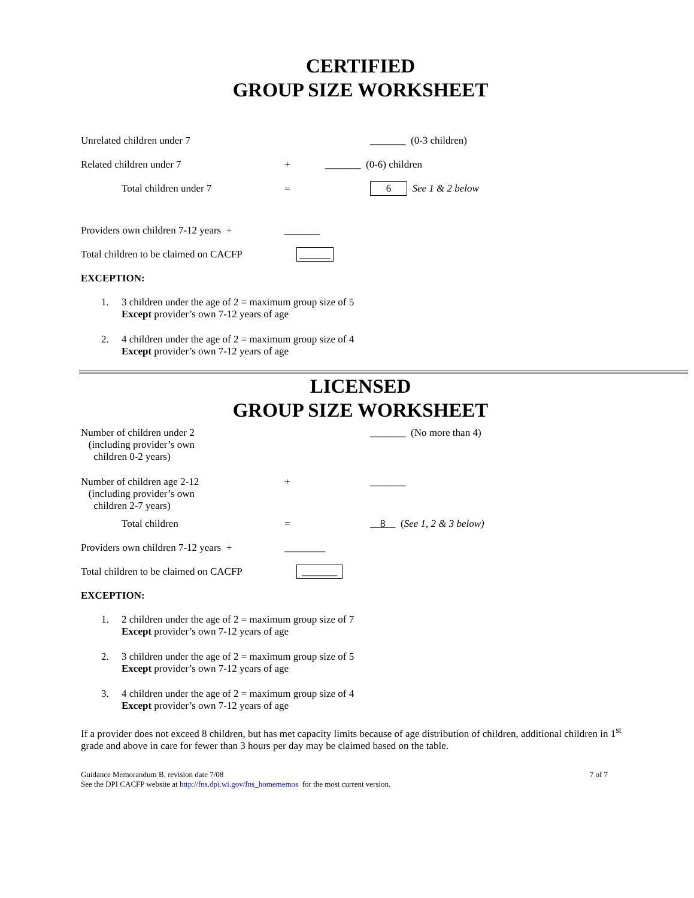CERTIFIED
GROUP SIZE WORKSHEET
Unrelated children under 7 _______ (0-3 children)
Related children under 7 + _______ (0-6) children
Total children under 7 = 6 See 1 & 2 below
Providers own children 7-12 years + _______
Total children to be claimed on CACFP ______
EXCEPTION:
1. 3 children under the age of 2 = maximum group size of 5
Except provider’s own 7-12 years of age
2. 4 children under the age of 2 = maximum group size of 4
Except provider’s own 7-12 years of age
LICENSED
GROUP SIZE WORKSHEET
Number of children under 2
(including provider’s own
children 0-2 years) _______ (No more than 4)
Number of children age 2-12
(including provider’s own
children 2-7 years) + _______
Total children = 8 (See 1, 2 & 3 below)
Providers own children 7-12 years + ________
Total children to be claimed on CACFP _______
EXCEPTION:
1. 2 children under the age of 2 = maximum group size of 7
Except provider’s own 7-12 years of age
2. 3 children under the age of 2 = maximum group size of 5
Except provider’s own 7-12 years of age
3. 4 children under the age of 2 = maximum group size of 4
Except provider’s own 7-12 years of age
If a provider does not exceed 8 children, but has met capacity limits because of age distribution of children, additional children in 1<sup>st</sup> grade and above in care for fewer than 3 hours per day may be claimed based on the table.
Guidance Memorandum B, revision date 7/08
See the DPI CACFP website at http://fns.dpi.wi.gov/fns_homememos for the most current version. 7 of 7